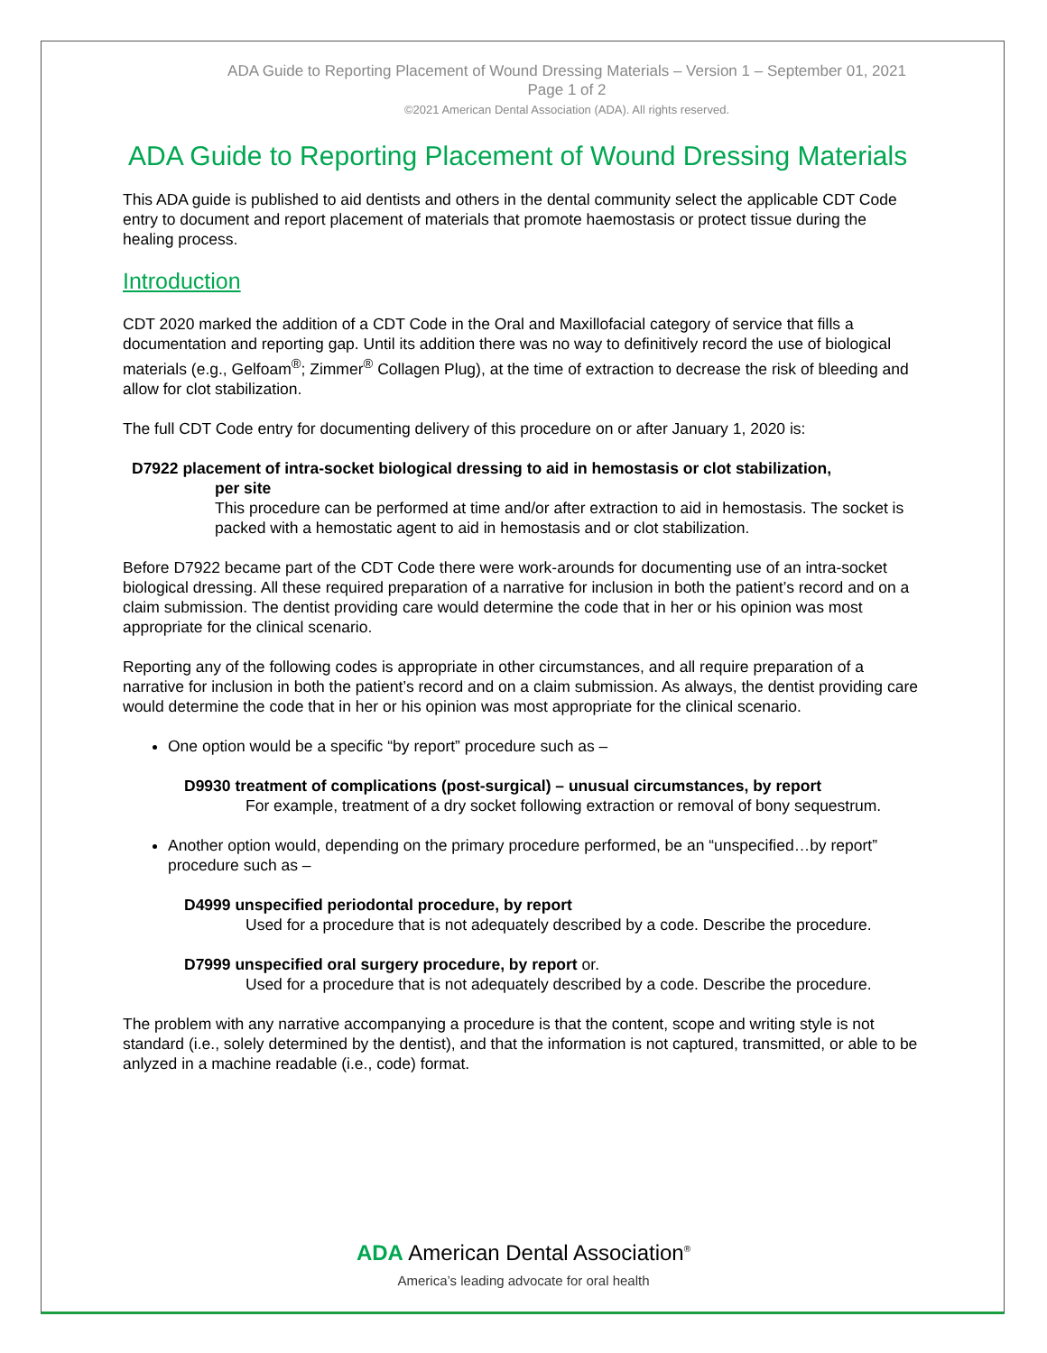ADA Guide to Reporting Placement of Wound Dressing Materials – Version 1 – September 01, 2021
Page 1 of 2
©2021 American Dental Association (ADA). All rights reserved.
ADA Guide to Reporting Placement of Wound Dressing Materials
This ADA guide is published to aid dentists and others in the dental community select the applicable CDT Code entry to document and report placement of materials that promote haemostasis or protect tissue during the healing process.
Introduction
CDT 2020 marked the addition of a CDT Code in the Oral and Maxillofacial category of service that fills a documentation and reporting gap. Until its addition there was no way to definitively record the use of biological materials (e.g., Gelfoam<sup>®</sup>; Zimmer<sup>®</sup> Collagen Plug), at the time of extraction to decrease the risk of bleeding and allow for clot stabilization.
The full CDT Code entry for documenting delivery of this procedure on or after January 1, 2020 is:
D7922 placement of intra-socket biological dressing to aid in hemostasis or clot stabilization,
per site
This procedure can be performed at time and/or after extraction to aid in hemostasis. The socket is packed with a hemostatic agent to aid in hemostasis and or clot stabilization.
Before D7922 became part of the CDT Code there were work-arounds for documenting use of an intra-socket biological dressing. All these required preparation of a narrative for inclusion in both the patient’s record and on a claim submission. The dentist providing care would determine the code that in her or his opinion was most appropriate for the clinical scenario.
Reporting any of the following codes is appropriate in other circumstances, and all require preparation of a narrative for inclusion in both the patient’s record and on a claim submission. As always, the dentist providing care would determine the code that in her or his opinion was most appropriate for the clinical scenario.
One option would be a specific “by report” procedure such as –
D9930 treatment of complications (post-surgical) – unusual circumstances, by report
For example, treatment of a dry socket following extraction or removal of bony sequestrum.
Another option would, depending on the primary procedure performed, be an “unspecified…by report” procedure such as –
D4999 unspecified periodontal procedure, by report
Used for a procedure that is not adequately described by a code. Describe the procedure.
D7999 unspecified oral surgery procedure, by report or.
Used for a procedure that is not adequately described by a code. Describe the procedure.
The problem with any narrative accompanying a procedure is that the content, scope and writing style is not standard (i.e., solely determined by the dentist), and that the information is not captured, transmitted, or able to be anlyzed in a machine readable (i.e., code) format.
ADA American Dental Association<sup>®</sup>
America’s leading advocate for oral health